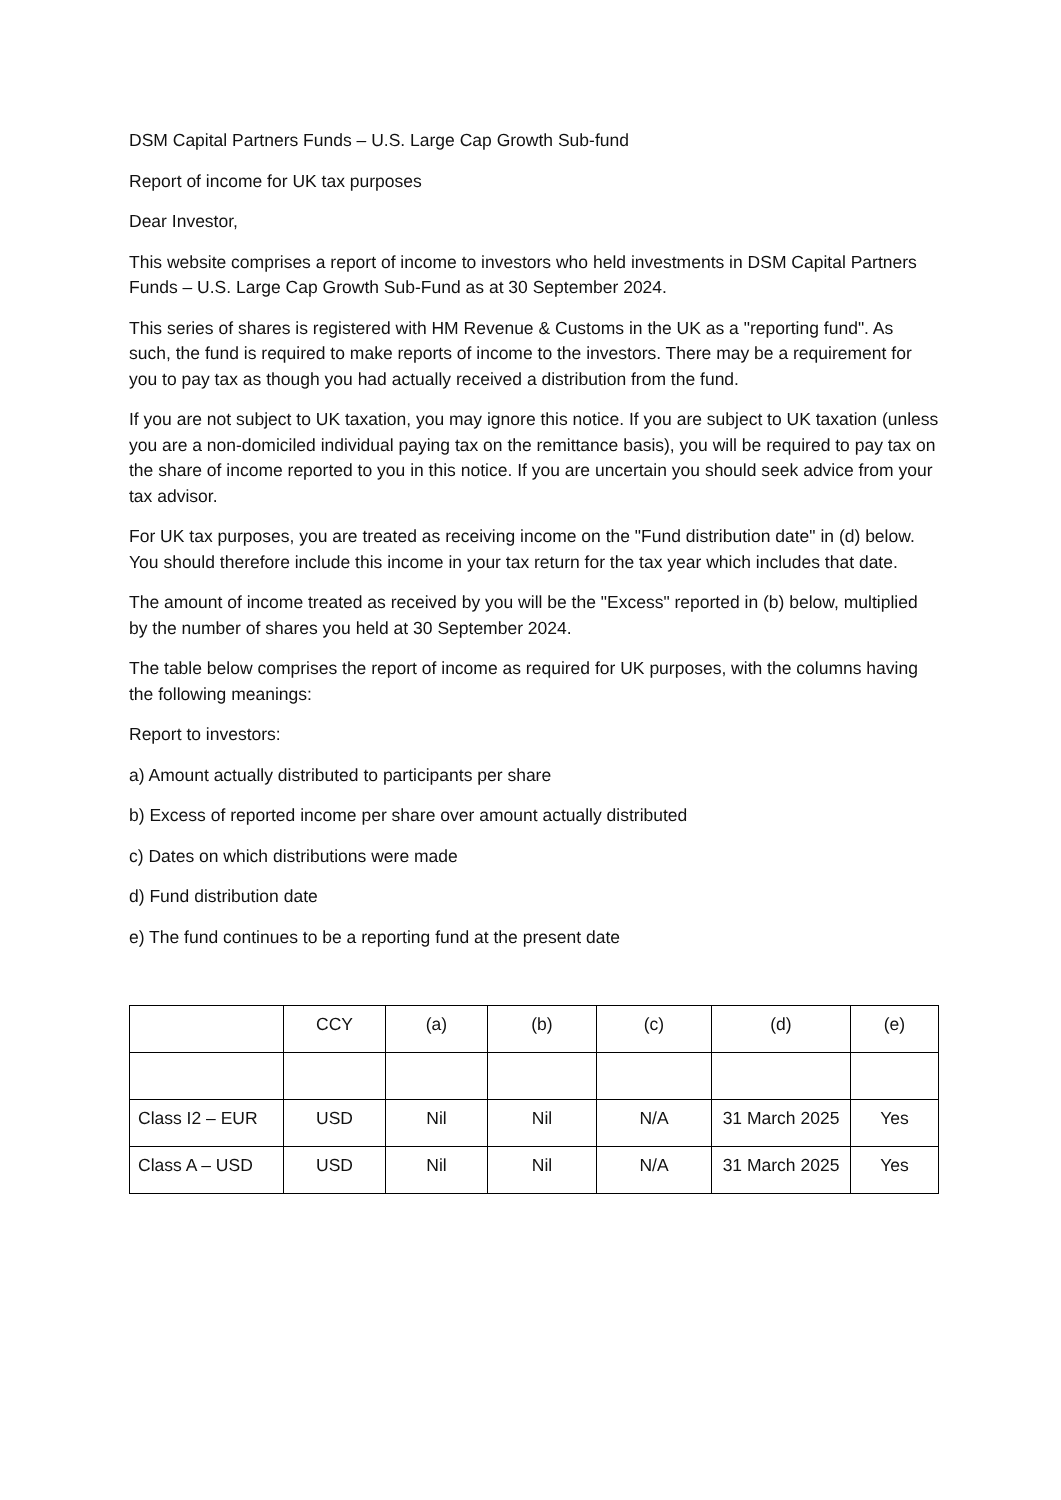DSM Capital Partners Funds – U.S. Large Cap Growth Sub-fund
Report of income for UK tax purposes
Dear Investor,
This website comprises a report of income to investors who held investments in DSM Capital Partners Funds – U.S. Large Cap Growth Sub-Fund as at 30 September 2024.
This series of shares is registered with HM Revenue & Customs in the UK as a "reporting fund". As such, the fund is required to make reports of income to the investors. There may be a requirement for you to pay tax as though you had actually received a distribution from the fund.
If you are not subject to UK taxation, you may ignore this notice. If you are subject to UK taxation (unless you are a non-domiciled individual paying tax on the remittance basis), you will be required to pay tax on the share of income reported to you in this notice. If you are uncertain you should seek advice from your tax advisor.
For UK tax purposes, you are treated as receiving income on the "Fund distribution date" in (d) below. You should therefore include this income in your tax return for the tax year which includes that date.
The amount of income treated as received by you will be the "Excess" reported in (b) below, multiplied by the number of shares you held at 30 September 2024.
The table below comprises the report of income as required for UK purposes, with the columns having the following meanings:
Report to investors:
a) Amount actually distributed to participants per share
b) Excess of reported income per share over amount actually distributed
c) Dates on which distributions were made
d) Fund distribution date
e) The fund continues to be a reporting fund at the present date
| | CCY | (a) | (b) | (c) | (d) | (e) |
| Class I2 – EUR | USD | Nil | Nil | N/A | 31 March 2025 | Yes |
| Class A – USD | USD | Nil | Nil | N/A | 31 March 2025 | Yes |